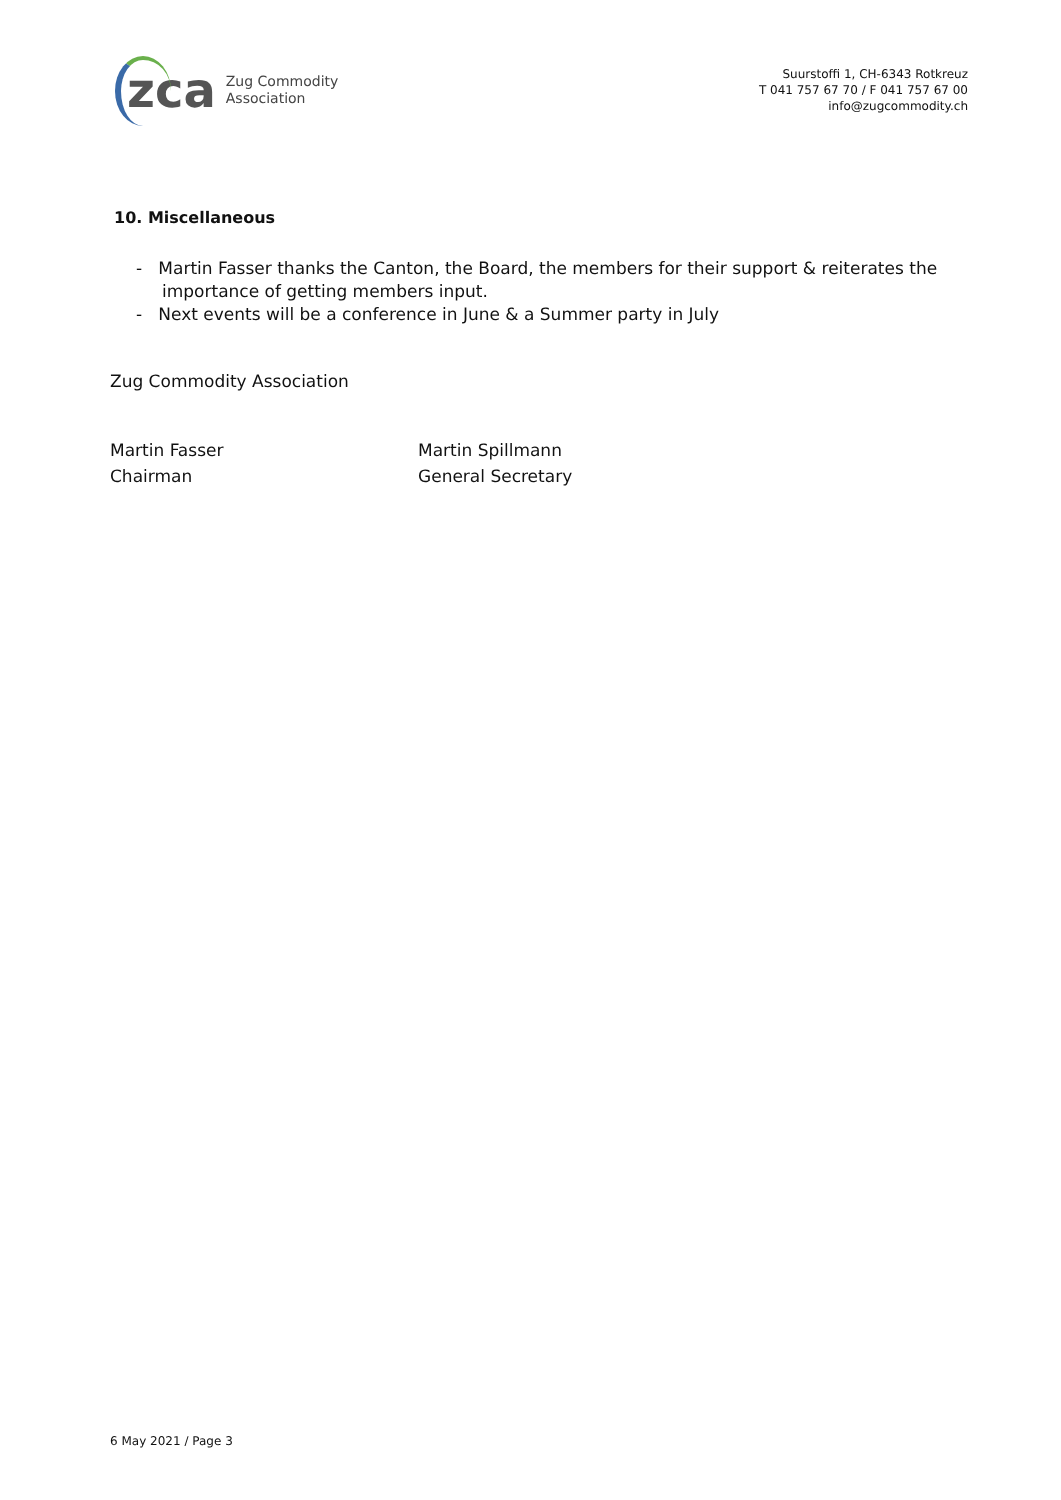zca
Zug Commodity
Association
Suurstoffi 1, CH-6343 Rotkreuz
T 041 757 67 70 / F 041 757 67 00
info@zugcommodity.ch
10. Miscellaneous
- Martin Fasser thanks the Canton, the Board, the members for their support & reiterates the importance of getting members input.
- Next events will be a conference in June & a Summer party in July
Zug Commodity Association
Martin Fasser
Chairman
Martin Spillmann
General Secretary
6 May 2021 / Page 3